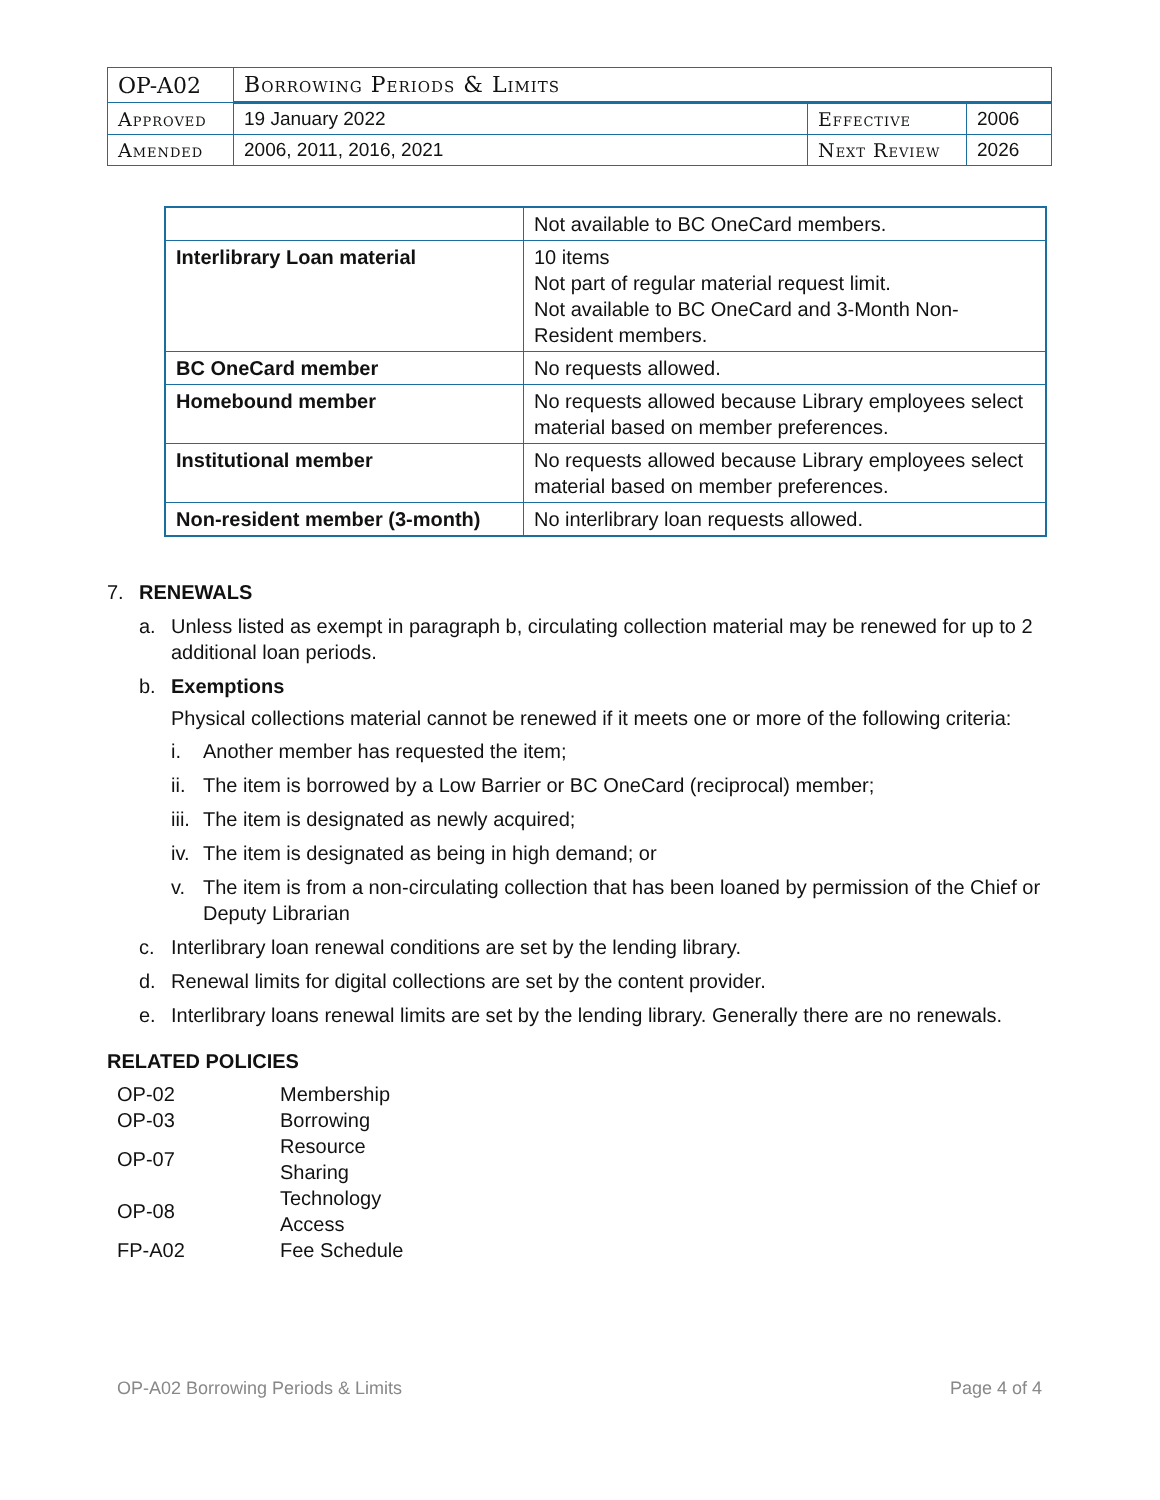| OP-A02 | Borrowing Periods & Limits | | |
| Approved | 19 January 2022 | Effective | 2006 |
| Amended | 2006, 2011, 2016, 2021 | Next Review | 2026 |
| | Not available to BC OneCard members. |
| Interlibrary Loan material | 10 items Not part of regular material request limit. Not available to BC OneCard and 3-Month Non-Resident members. |
| BC OneCard member | No requests allowed. |
| Homebound member | No requests allowed because Library employees select material based on member preferences. |
| Institutional member | No requests allowed because Library employees select material based on member preferences. |
| Non-resident member (3-month) | No interlibrary loan requests allowed. |
7. RENEWALS
a. Unless listed as exempt in paragraph b, circulating collection material may be renewed for up to 2 additional loan periods.
b. Exemptions
Physical collections material cannot be renewed if it meets one or more of the following criteria:
i. Another member has requested the item;
ii. The item is borrowed by a Low Barrier or BC OneCard (reciprocal) member;
iii. The item is designated as newly acquired;
iv. The item is designated as being in high demand; or
v. The item is from a non-circulating collection that has been loaned by permission of the Chief or Deputy Librarian
c. Interlibrary loan renewal conditions are set by the lending library.
d. Renewal limits for digital collections are set by the content provider.
e. Interlibrary loans renewal limits are set by the lending library. Generally there are no renewals.
RELATED POLICIES
| OP-02 | Membership |
| OP-03 | Borrowing |
| OP-07 | Resource Sharing |
| OP-08 | Technology Access |
| FP-A02 | Fee Schedule |
OP-A02 Borrowing Periods & Limits Page 4 of 4